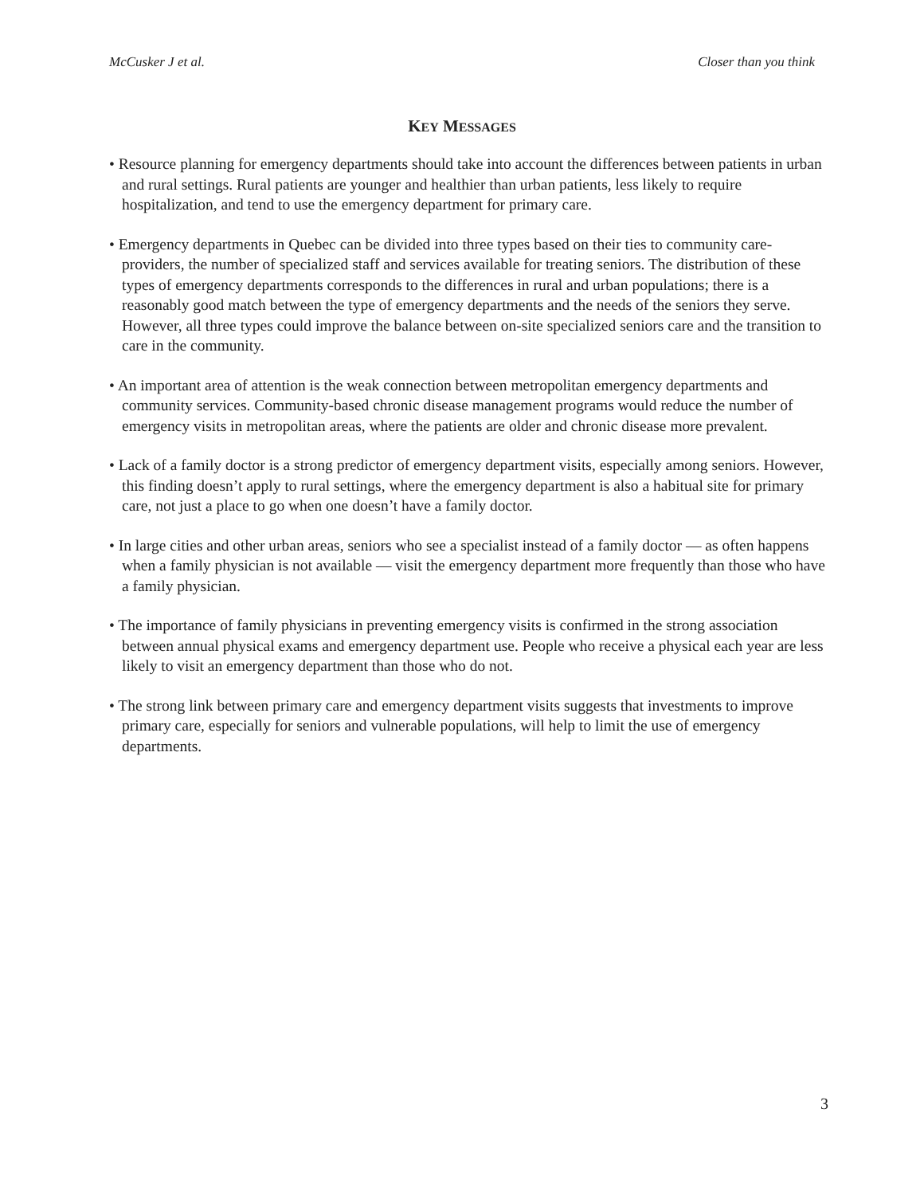McCusker J et al. Closer than you think
KEY MESSAGES
• Resource planning for emergency departments should take into account the differences between patients in urban and rural settings. Rural patients are younger and healthier than urban patients, less likely to require hospitalization, and tend to use the emergency department for primary care.
• Emergency departments in Quebec can be divided into three types based on their ties to community care-providers, the number of specialized staff and services available for treating seniors. The distribution of these types of emergency departments corresponds to the differences in rural and urban populations; there is a reasonably good match between the type of emergency departments and the needs of the seniors they serve. However, all three types could improve the balance between on-site specialized seniors care and the transition to care in the community.
• An important area of attention is the weak connection between metropolitan emergency departments and community services. Community-based chronic disease management programs would reduce the number of emergency visits in metropolitan areas, where the patients are older and chronic disease more prevalent.
• Lack of a family doctor is a strong predictor of emergency department visits, especially among seniors. However, this finding doesn’t apply to rural settings, where the emergency department is also a habitual site for primary care, not just a place to go when one doesn’t have a family doctor.
• In large cities and other urban areas, seniors who see a specialist instead of a family doctor — as often happens when a family physician is not available — visit the emergency department more frequently than those who have a family physician.
• The importance of family physicians in preventing emergency visits is confirmed in the strong association between annual physical exams and emergency department use. People who receive a physical each year are less likely to visit an emergency department than those who do not.
• The strong link between primary care and emergency department visits suggests that investments to improve primary care, especially for seniors and vulnerable populations, will help to limit the use of emergency departments.
3